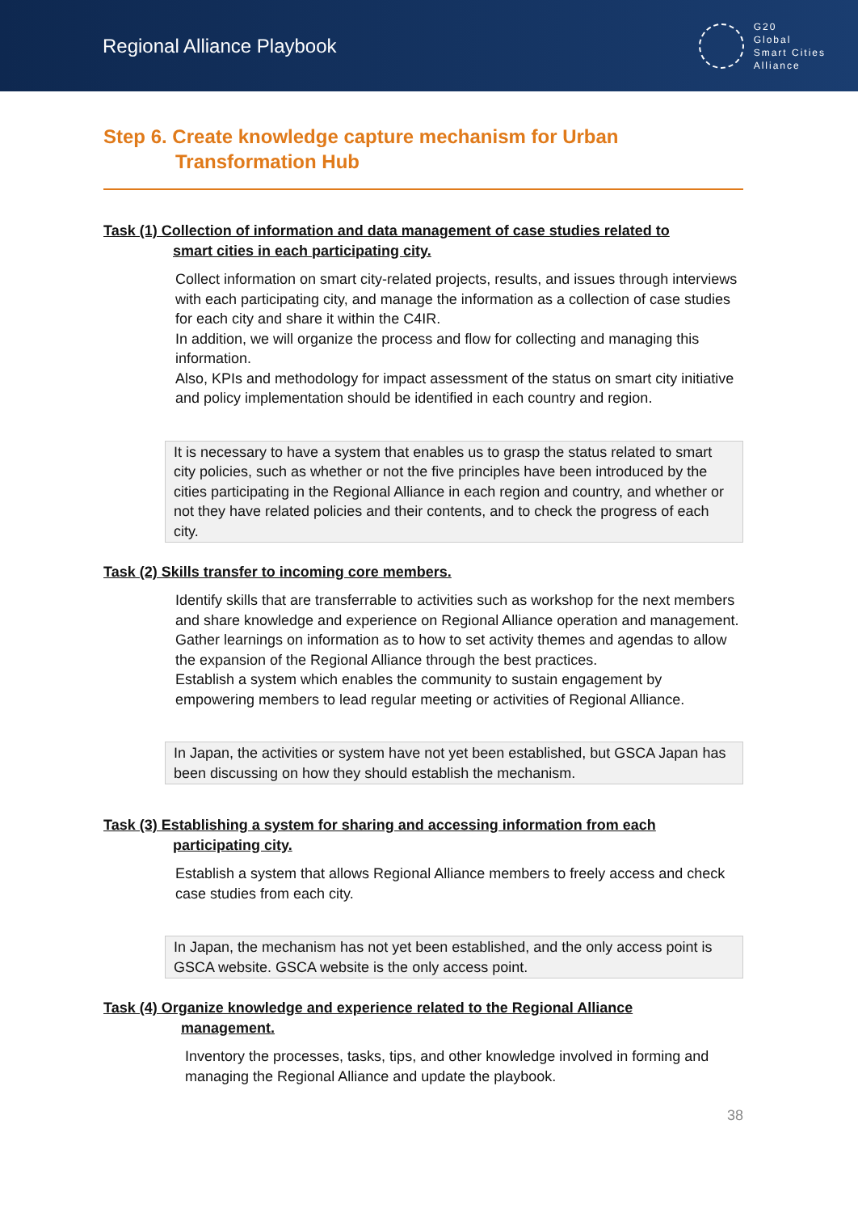Regional Alliance Playbook
G20
Global
Smart Cities
Alliance
Step 6. Create knowledge capture mechanism for Urban
Transformation Hub
Task (1) Collection of information and data management of case studies related to
smart cities in each participating city.
Collect information on smart city-related projects, results, and issues through interviews with each participating city, and manage the information as a collection of case studies for each city and share it within the C4IR.
In addition, we will organize the process and flow for collecting and managing this information.
Also, KPIs and methodology for impact assessment of the status on smart city initiative and policy implementation should be identified in each country and region.
It is necessary to have a system that enables us to grasp the status related to smart city policies, such as whether or not the five principles have been introduced by the cities participating in the Regional Alliance in each region and country, and whether or not they have related policies and their contents, and to check the progress of each city.
Task (2) Skills transfer to incoming core members.
Identify skills that are transferrable to activities such as workshop for the next members and share knowledge and experience on Regional Alliance operation and management. Gather learnings on information as to how to set activity themes and agendas to allow the expansion of the Regional Alliance through the best practices.
Establish a system which enables the community to sustain engagement by empowering members to lead regular meeting or activities of Regional Alliance.
In Japan, the activities or system have not yet been established, but GSCA Japan has been discussing on how they should establish the mechanism.
Task (3) Establishing a system for sharing and accessing information from each
participating city.
Establish a system that allows Regional Alliance members to freely access and check case studies from each city.
In Japan, the mechanism has not yet been established, and the only access point is GSCA website. GSCA website is the only access point.
Task (4) Organize knowledge and experience related to the Regional Alliance
management.
Inventory the processes, tasks, tips, and other knowledge involved in forming and managing the Regional Alliance and update the playbook.
38